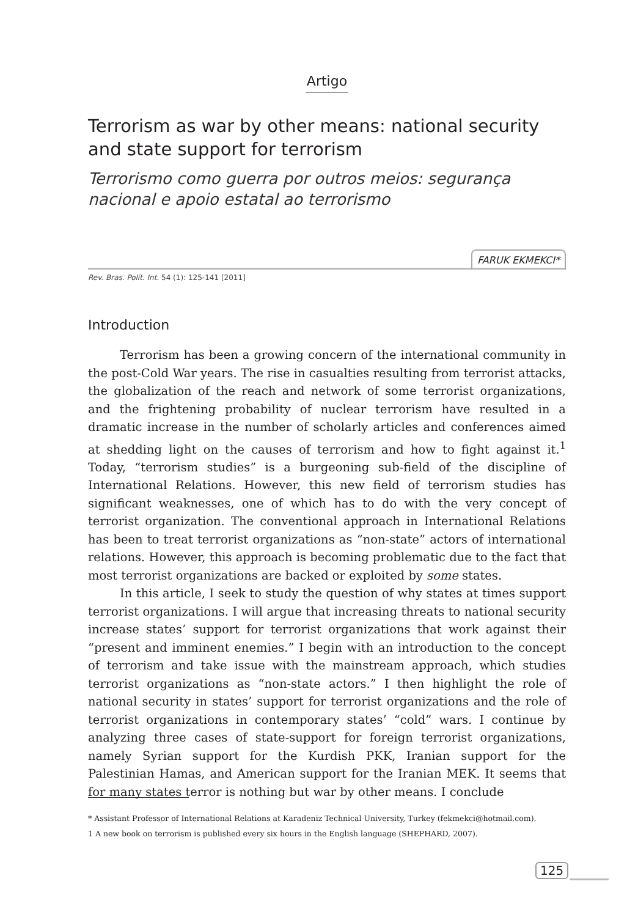Artigo
Terrorism as war by other means: national security and state support for terrorism
Terrorismo como guerra por outros meios: segurança nacional e apoio estatal ao terrorismo
FARUK EKMEKCI*
Rev. Bras. Polít. Int. 54 (1): 125-141 [2011]
Introduction
Terrorism has been a growing concern of the international community in the post-Cold War years. The rise in casualties resulting from terrorist attacks, the globalization of the reach and network of some terrorist organizations, and the frightening probability of nuclear terrorism have resulted in a dramatic increase in the number of scholarly articles and conferences aimed at shedding light on the causes of terrorism and how to fight against it.<sup>1</sup> Today, “terrorism studies” is a burgeoning sub-field of the discipline of International Relations. However, this new field of terrorism studies has significant weaknesses, one of which has to do with the very concept of terrorist organization. The conventional approach in International Relations has been to treat terrorist organizations as “non-state” actors of international relations. However, this approach is becoming problematic due to the fact that most terrorist organizations are backed or exploited by some states.
In this article, I seek to study the question of why states at times support terrorist organizations. I will argue that increasing threats to national security increase states’ support for terrorist organizations that work against their “present and imminent enemies.” I begin with an introduction to the concept of terrorism and take issue with the mainstream approach, which studies terrorist organizations as “non-state actors.” I then highlight the role of national security in states’ support for terrorist organizations and the role of terrorist organizations in contemporary states’ “cold” wars. I continue by analyzing three cases of state-support for foreign terrorist organizations, namely Syrian support for the Kurdish PKK, Iranian support for the Palestinian Hamas, and American support for the Iranian MEK. It seems that for many states terror is nothing but war by other means. I conclude
* Assistant Professor of International Relations at Karadeniz Technical University, Turkey (fekmekci@hotmail.com).
1 A new book on terrorism is published every six hours in the English language (SHEPHARD, 2007).
125